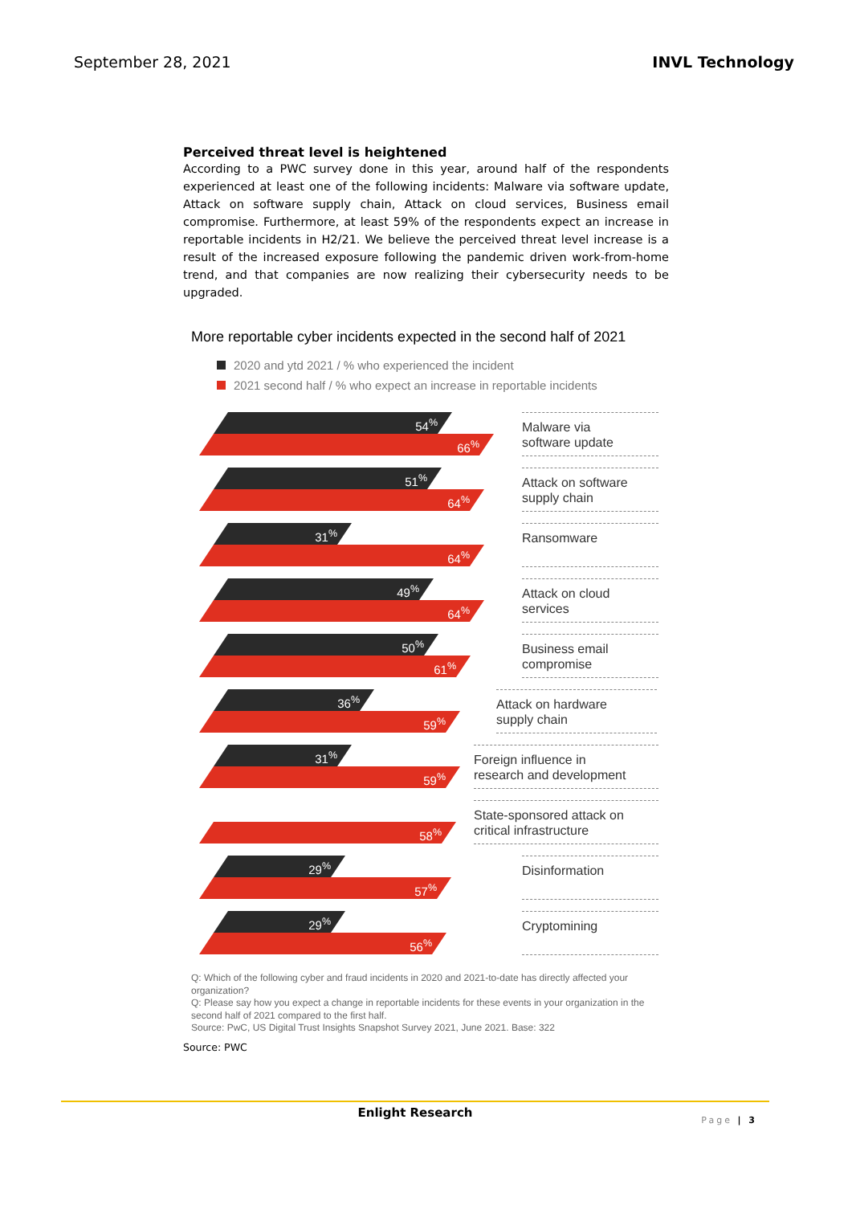September 28, 2021 INVL Technology
Perceived threat level is heightened
According to a PWC survey done in this year, around half of the respondents experienced at least one of the following incidents: Malware via software update, Attack on software supply chain, Attack on cloud services, Business email compromise. Furthermore, at least 59% of the respondents expect an increase in reportable incidents in H2/21. We believe the perceived threat level increase is a result of the increased exposure following the pandemic driven work-from-home trend, and that companies are now realizing their cybersecurity needs to be upgraded.
More reportable cyber incidents expected in the second half of 2021
2020 and ytd 2021 / % who experienced the incident
2021 second half / % who expect an increase in reportable incidents
54<sup>%</sup>
66<sup>%</sup>
Malware via
software update
51<sup>%</sup>
64<sup>%</sup>
Attack on software
supply chain
31<sup>%</sup>
64<sup>%</sup>
Ransomware
49<sup>%</sup>
64<sup>%</sup>
Attack on cloud
services
50<sup>%</sup>
61<sup>%</sup>
Business email
compromise
36<sup>%</sup>
59<sup>%</sup>
Attack on hardware
supply chain
31<sup>%</sup>
59<sup>%</sup>
Foreign influence in
research and development
58<sup>%</sup>
State-sponsored attack on
critical infrastructure
29<sup>%</sup>
57<sup>%</sup>
Disinformation
29<sup>%</sup>
56<sup>%</sup>
Cryptomining
Q: Which of the following cyber and fraud incidents in 2020 and 2021-to-date has directly affected your organization?
Q: Please say how you expect a change in reportable incidents for these events in your organization in the second half of 2021 compared to the first half.
Source: PwC, US Digital Trust Insights Snapshot Survey 2021, June 2021. Base: 322
Source: PWC
Enlight Research
Page | 3